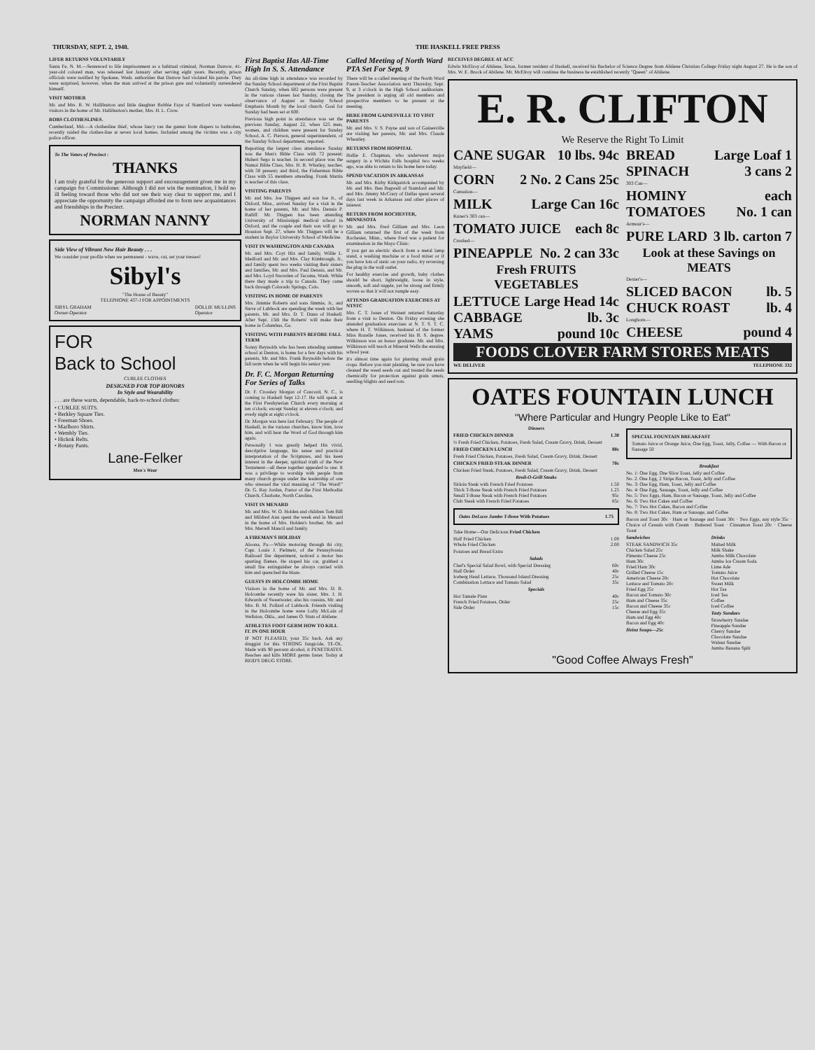THURSDAY, SEPT. 2, 1948. THE HASKELL FREE PRESS
LIFER RETURNS VOLUNTARILY
Santa Fe, N. M.—Sentenced to life imprisonment as a habitual criminal, Norman Darrow, 41-year-old colored man, was released last January after serving eight years. Recently, prison officials were notified by Spokane, Wash. authorities that Darrow had violated his parole. They were surprised, however, when the man arrived at the prison gate and voluntarily surrendered himself.
VISIT MOTHER
Mr. and Mrs. R. W. Halliburton and little daughter Bobbie Faye of Stamford were weekend visitors in the home of Mr. Halliburton's mother, Mrs. H. L. Crow.
ROBS CLOTHESLINES.
Cumberland, Md.—A clothesline thief, whose fancy ran the gamut from diapers to bathrobes, recently raided the clothes-line at seven local homes. Included among the victims was a city police officer.
To The Voters of Precinct :
THANKS
I am truly grateful for the generous support and encouragement given me in my campaign for Commissioner. Although I did not win the nomination, I hold no ill feeling toward those who did not see their way clear to support me, and I appreciate the opportunity the campaign afforded me to form new acquaintances and friendships in the Precinct.
NORMAN NANNY
Side View of Vibrant New Hair Beauty . . .
We consider your profile when we permanent - wave, cut, set your tresses!
Sibyl's
"The House of Beauty"
TELEPHONE 437-J FOR APPOINTMENTS
SIBYL GRAHAM
Owner-Operator DOLLIE MULLINS
Operator
FOR
Back to School
CURLEE CLOTHES
DESIGNED FOR TOP HONORS
In Style and Wearability
. . . are these warm, dependable, back-to-school clothes:
• CURLEE SUITS.
• Berkley Square Ties.
• Freeman Shoes.
• Marlboro Shirts.
• Wembly Ties.
• Hickok Belts.
• Botany Pants.
Lane-Felker
Men's Wear
First Baptist Has All-Time High In S. S. Attendance
An all-time high in attendance was recorded by the Sunday School department of the First Baptist Church Sunday, when 602 persons were present in the various classes last Sunday, closing the observance of August as Sunday School Emphasis Month by the local church. Goal for Sunday had been set at 600.
Previous high point in attendance was set the previous Sunday, August 22, when 525 men, women, and children were present for Sunday School, A. C. Pierson, general superintendent, of the Sunday School department, reported.
Reporting the largest class attendance Sunday was the Men's Bible Class with 72 present; Hubert Sego is teacher. In second place was the Namoi Bible Class, Mrs. H. R. Whatley, teacher, with 58 present; and third, the Fisherman Bible Class with 55 members attending. Frank Martin is teacher of this class.
VISITING PARENTS
Mr. and Mrs. Joe Thigpen and son Joe Jr., of Oxford, Miss., arrived Sunday for a visit in the home of her parents, Mr. and Mrs. Dennis P. Ratliff. Mr. Thigpen has been attending University of Mississippi medical school in Oxford, and the couple and their son will go to Houston Sept. 27, where Mr. Thigpen will be a student in Baylor University School of Medicine.
VISIT IN WASHINGTON AND CANADA
Mr. and Mrs. Coyt Hix and family, Willie L. Medford and Mr. and Mrs. Clay Kimbrough, Jr., and family spent two weeks visiting their sisters and families, Mr. and Mrs. Paul Dennis, and Mr. and Mrs. Loyd Snowden of Tacoma, Wash. While there they made a trip to Canada. They came back through Colorado Springs, Colo.
VISITING IN HOME OF PARENTS
Mrs. Jimmie Roberts and sons Jimmie, Jr., and Steve of Lubbock are spending the week with her parents, Mr. and Mrs. D. T. Dunn of Haskell. After Sept. 15th the Roberts' will make their home in Columbus, Ga.
VISITING WITH PARENTS BEFORE FALL TERM
Sonny Reynolds who has been attending summer school at Denton, is home for a few days with his parents, Mr. and Mrs. Frank Reynolds before the fall term when he will begin his senior year.
Dr. F. C. Morgan Returning For Series of Talks
Dr. F. Crossley Morgan of Concord, N. C., is coming to Haskell Sept 12-17. He will speak at the First Presbyterian Church every morning at ten o'clock; except Sunday at eleven o'clock; and evedy night at eight o'clock.
Dr. Morgan was here last February. The people of Haskell, in the various churches, know him, love him, and will hear the Word of God through him again.
Personally I was greatly helped His vivid, descriptive language, his sense and practical interpretation of the Scriptures, and his keen interest in the deeper, spiritual truth of the New Testament—all these together appealed to one. It was a privilege to worship with people from many church groups under the leadership of one who stressed the vital meaning of "The Word!" Dr. G. Ray Jordan, Pastor of the First Methodist Church, Charlotte, North Carolina.
VISIT IN MENARD
Mr. and Mrs. W. O. Holden and children Tom Bill and Mildred Ann spent the week end in Menard in the home of Mrs. Holden's brother, Mr. and Mrs. Merrell Mancil and family.
A FIREMAN'S HOLIDAY
Aloona, Pa.—While motoring through thi city, Capt. Louis J. Pielmeir, of the Pennsylvania Railroad fire department, noticed a motor bus spurting flames. He stoped his car, grabbed a small fire extinguisher he always carried with him and quenched the blaze.
GUESTS IN HOLCOMBE HOME
Visitors in the home of Mr. and Mrs. D. R. Holcombe recently were his sister, Mrs. J. H. Edwards of Sweetwater, also his cousins, Mr. and Mrs. B. M. Pollard of Lubbock. Friends visiting in the Holcombe home were Lafty McLain of Wellston, Okla., and James O. Stuts of Abilene.
ATHLETES FOOT GERM HOW TO KILL IT. IN ONE HOUR
IF NOT PLEASED, your 35c back. Ask any druggist for this STRONG fungicide, TE-OL. Made with 90 percent alcohol, it PENETRATES. Reaches and kills MORE germs faster. Today at REID'S DRUG STORE.
Called Meeting of North Ward PTA Set For Sept. 9
There will be a called meeting of the North Ward Parent-Teacher Association next Thursday, Sept. 9, at 3 o'clock in the High School auditorium. The president is urging all old members and prospective members to be present at the meeting.
HERE FROM GAINESVILLE TO VISIT PARENTS
Mr. and Mrs. V. S. Payne and son of Gainesville are visiting her parents, Mr. and Mrs. Claude Wheatley.
RETURNS FROM HOSPITAL
Hallie E. Chapman, who underwent major surgery in a Wichita Falls hospital two weeks ago, was able to return to his home here today.
SPEND VACATION IN ARKANSAS
Mr. and Mrs. Kirby Kirkpatrick accompanied by Mr. and Mrs. Ben Bagwell of Stamford and Mr. and Mrs. Jimmy McCrary of Dallas spent several days last week in Arkansas and other places of interest.
RETURN FROM ROCHESTER, MINNESOTA
Mr. and Mrs. Fred Gilliam and Mrs. Leon Gilliam returned the first of the week from Rochester, Minn., where Fred was a patient for examination in the Mayo Clinic.
If you get an electric shock from a metal lamp stand, a washing machine or a food mixer or if you have lots of static on your radio, try reversing the plug in the wall outlet.
For healthy exercise and growth, baby clothes should be short, lightweight, loose in style, smooth, soft and supple, yet be strong and firmly woven so that it will not rumple easy.
ATTENDS GRADUATION EXERCISES AT NTSTC
Mrs. C. T. Jones of Weinert returned Saturday from a visit to Denton. On Friday evening she attended graduation exercises at N. T. S. T. C. where H. T. Wilkinson, husband of the former Miss Rozelle Jones, received his B. S. degree. Wilkinson was an honor graduate. Mr. and Mrs. Wilkinson will teach at Mineral Wells the ensuing school year.
It's almost time again for planting small grain crops. Before you start planting, be sure you have cleaned the weed seeds out and treated the seeds chemically for protection against grain smuts, seedling blights and seed rots.
RECEIVES DEGREE AT ACC
Edwin McElroy of Abilene, Texas, former resident of Haskell, received his Bachelor of Science Degree from Abilene Christian College Friday night August 27. He is the son of Mrs. W. E. Brock of Abilene. Mr. McElroy will continue the business he established recently "Queen" of Abilene.
E. R. CLIFTON
We Reserve the Right To Limit
CANE SUGAR 10 lbs. 94c
Mayfield—
CORN 2 No. 2 Cans 25c
Carnation—
MILK Large Can 16c
Kuner's 303 can—
TOMATO JUICE each 8c
Crushed—
PINEAPPLE No. 2 can 33c
Fresh FRUITS VEGETABLES
LETTUCE Large Head 14c
CABBAGE lb. 3c
YAMS pound 10c
BREAD Large Loaf 1
SPINACH 3 cans 2
303 Can—
HOMINY each
TOMATOES No. 1 can
Armour's—
PURE LARD 3 lb. carton 7
Look at these Savings on MEATS
Dexter's—
SLICED BACON lb. 5
CHUCK ROAST lb. 4
Longhorn—
CHEESE pound 4
FOODS CLOVER FARM STORES MEATS
WE DELIVER TELEPHONE 332
OATES FOUNTAIN LUNCH
"Where Particular and Hungry People Like to Eat"
Dinners
FRIED CHICKEN DINNER
1.30
½ Fresh Fried Chicken, Potatoes, Fresh Salad, Cream Gravy, Drink, Dessert
FRIED CHICKEN LUNCH 80c
Fresh Fried Chicken, Potatoes, Fresh Salad, Cream Gravy, Drink, Dessert
CHICKEN FRIED STEAK DINNER 70c
Chicken Fried Steak, Potatoes, Fresh Salad, Cream Gravy, Drink, Dessert
Broil-O-Grill Steaks
Sirloin Steak with French Fried Potatoes 1.50
Thick T-Bone Steak with French Fried Potatoes 1.25
Small T-Bone Steak with French Fried Potatoes 95c
Club Steak with French Fried Potatoes 85c
Oates DeLuxe Jumbo T-Bone With Potatoes 1.75
Take Home—Our Delicious Fried Chicken
Half Fried Chicken 1.00
Whole Fried Chicken 2.00
Potatoes and Bread Extra
Salads
Chef's Special Salad Bowl, with Special Dressing 60c
Half Order 40c
Iceberg Head Lettuce, Thousand Island Dressing 25c
Combination Lettuce and Tomato Salad 35c
Specials
Hot Tamale Plate 40c
French Fried Potatoes, Order 25c
Side Order 15c
SPECIAL FOUNTAIN BREAKFAST
Tomato Juice or Orange Juice, One Egg, Toast, Jelly, Coffee — With Bacon or Sausage 50
Breakfast
No. 1: One Egg, One Slice Toast, Jelly and Coffee
No. 2. One Egg, 2 Strips Bacon, Toast, Jelly and Coffee
No. 3: One Egg, Ham, Toast, Jelly and Coffee
No. 4: One Egg, Sausage, Toast, Jelly and Coffee
No. 5: Two Eggs, Ham, Bacon or Sausage, Toast, Jelly and Coffee
No. 6: Two Hot Cakes and Coffee
No. 7: Two Hot Cakes, Bacon and Coffee
No. 8: Two Hot Cakes, Ham or Sausage, and Coffee
Bacon and Toast 30c · Ham or Sausage and Toast 30c · Two Eggs, any style 35c · Choice of Cereals with Cream · Buttered Toast · Cinnamon Toast 20c · Cheese Toast
Sandwiches
STEAK SANDWICH 35c
Chicken Salad 25c
Pimento Cheese 25c
Ham 30c
Fried Ham 30c
Grilled Cheese 15c
American Cheese 20c
Lettuce and Tomato 20c
Fried Egg 25c
Bacon and Tomato 30c
Ham and Cheese 35c
Bacon and Cheese 35c
Cheese and Egg 35c
Ham and Egg 40c
Bacon and Egg 40c
Heinz Soups—25c
Drinks
Malted Milk
Milk Shake
Jumbo Milk Chocolate
Jumbo Ice Cream Soda
Lime Ade
Tomato Juice
Hot Chocolate
Sweet Milk
Hot Tea
Iced Tea
Coffee
Iced Coffee
Tasty Sundaes
Strawberry Sundae
Pineapple Sundae
Cherry Sundae
Chocolate Sundae
Walnut Sundae
Jumbo Banana Split
"Good Coffee Always Fresh"